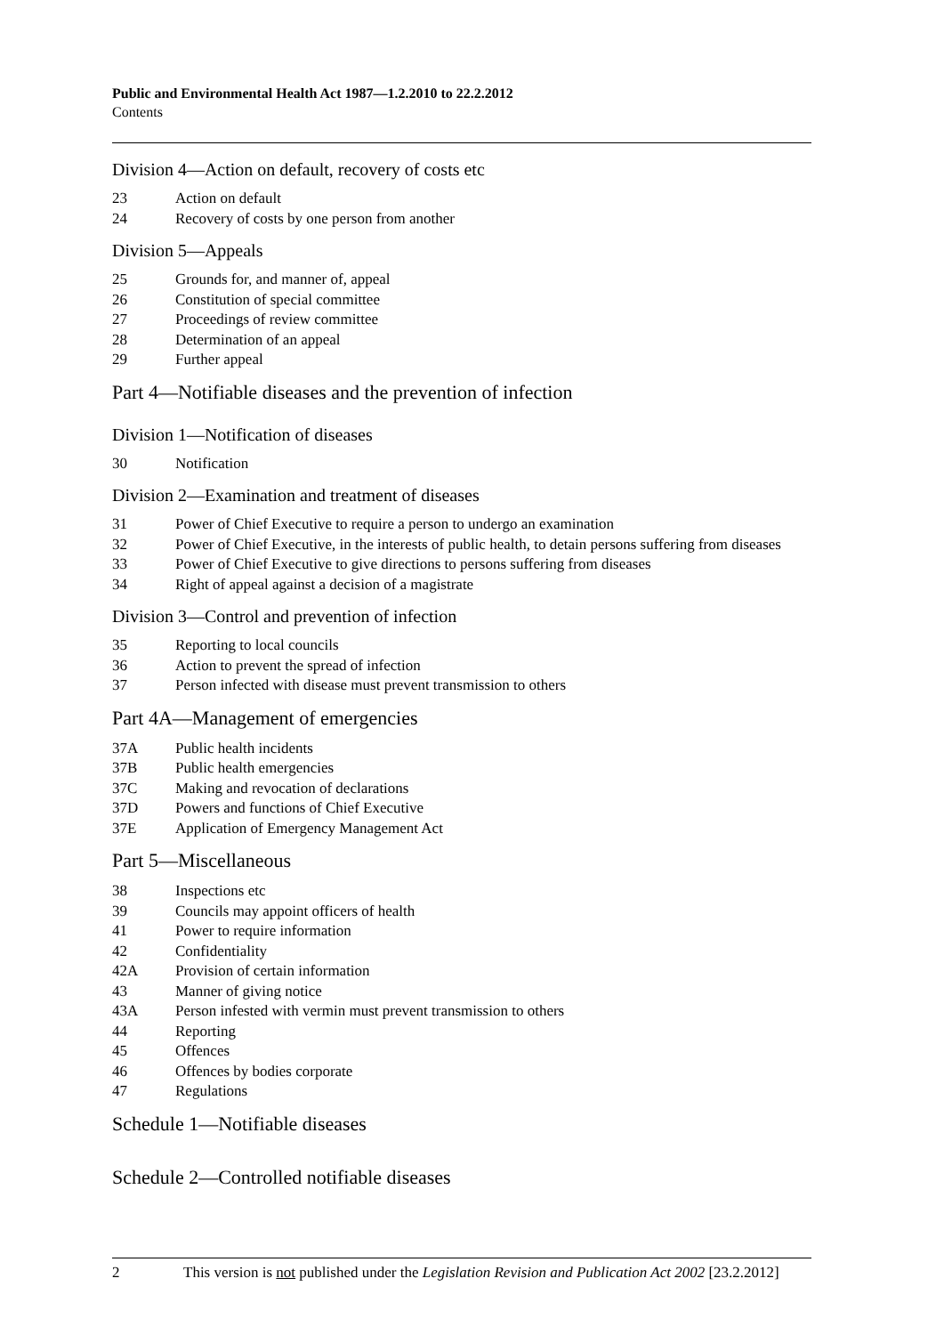Public and Environmental Health Act 1987—1.2.2010 to 22.2.2012
Contents
Division 4—Action on default, recovery of costs etc
23 Action on default
24 Recovery of costs by one person from another
Division 5—Appeals
25 Grounds for, and manner of, appeal
26 Constitution of special committee
27 Proceedings of review committee
28 Determination of an appeal
29 Further appeal
Part 4—Notifiable diseases and the prevention of infection
Division 1—Notification of diseases
30 Notification
Division 2—Examination and treatment of diseases
31 Power of Chief Executive to require a person to undergo an examination
32 Power of Chief Executive, in the interests of public health, to detain persons suffering from diseases
33 Power of Chief Executive to give directions to persons suffering from diseases
34 Right of appeal against a decision of a magistrate
Division 3—Control and prevention of infection
35 Reporting to local councils
36 Action to prevent the spread of infection
37 Person infected with disease must prevent transmission to others
Part 4A—Management of emergencies
37A Public health incidents
37B Public health emergencies
37C Making and revocation of declarations
37D Powers and functions of Chief Executive
37E Application of Emergency Management Act
Part 5—Miscellaneous
38 Inspections etc
39 Councils may appoint officers of health
41 Power to require information
42 Confidentiality
42A Provision of certain information
43 Manner of giving notice
43A Person infested with vermin must prevent transmission to others
44 Reporting
45 Offences
46 Offences by bodies corporate
47 Regulations
Schedule 1—Notifiable diseases
Schedule 2—Controlled notifiable diseases
2 This version is not published under the Legislation Revision and Publication Act 2002 [23.2.2012]